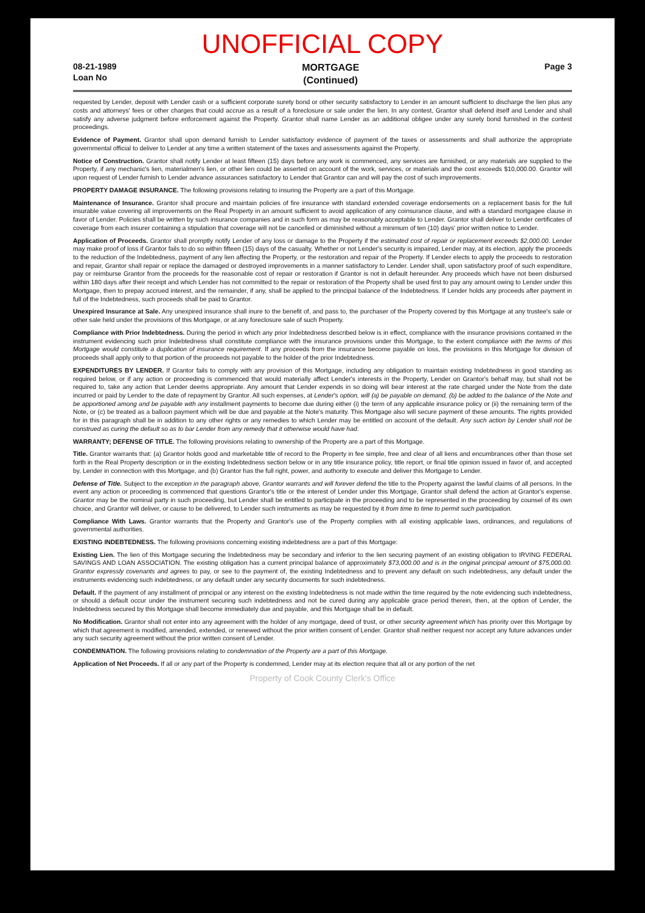UNOFFICIAL COPY
08-21-1989
Loan No
MORTGAGE
(Continued)
Page 3
requested by Lender, deposit with Lender cash or a sufficient corporate surety bond or other security satisfactory to Lender in an amount sufficient to discharge the lien plus any costs and attorneys' fees or other charges that could accrue as a result of a foreclosure or sale under the lien. In any contest, Grantor shall defend itself and Lender and shall satisfy any adverse judgment before enforcement against the Property. Grantor shall name Lender as an additional obligee under any surety bond furnished in the contest proceedings.
Evidence of Payment. Grantor shall upon demand furnish to Lender satisfactory evidence of payment of the taxes or assessments and shall authorize the appropriate governmental official to deliver to Lender at any time a written statement of the taxes and assessments against the Property.
Notice of Construction. Grantor shall notify Lender at least fifteen (15) days before any work is commenced, any services are furnished, or any materials are supplied to the Property, if any mechanic's lien, materialmen's lien, or other lien could be asserted on account of the work, services, or materials and the cost exceeds $10,000.00. Grantor will upon request of Lender furnish to Lender advance assurances satisfactory to Lender that Grantor can and will pay the cost of such improvements.
PROPERTY DAMAGE INSURANCE. The following provisions relating to insuring the Property are a part of this Mortgage.
Maintenance of Insurance. Grantor shall procure and maintain policies of fire insurance with standard extended coverage endorsements on a replacement basis for the full insurable value covering all improvements on the Real Property in an amount sufficient to avoid application of any coinsurance clause, and with a standard mortgagee clause in favor of Lender. Policies shall be written by such insurance companies and in such form as may be reasonably acceptable to Lender. Grantor shall deliver to Lender certificates of coverage from each insurer containing a stipulation that coverage will not be cancelled or diminished without a minimum of ten (10) days' prior written notice to Lender.
Application of Proceeds. Grantor shall promptly notify Lender of any loss or damage to the Property if the estimated cost of repair or replacement exceeds $2,000.00. Lender may make proof of loss if Grantor fails to do so within fifteen (15) days of the casualty. Whether or not Lender's security is impaired, Lender may, at its election, apply the proceeds to the reduction of the Indebtedness, payment of any lien affecting the Property, or the restoration and repair of the Property. If Lender elects to apply the proceeds to restoration and repair, Grantor shall repair or replace the damaged or destroyed improvements in a manner satisfactory to Lender. Lender shall, upon satisfactory proof of such expenditure, pay or reimburse Grantor from the proceeds for the reasonable cost of repair or restoration if Grantor is not in default hereunder. Any proceeds which have not been disbursed within 180 days after their receipt and which Lender has not committed to the repair or restoration of the Property shall be used first to pay any amount owing to Lender under this Mortgage, then to prepay accrued interest, and the remainder, if any, shall be applied to the principal balance of the Indebtedness. If Lender holds any proceeds after payment in full of the Indebtedness, such proceeds shall be paid to Grantor.
Unexpired Insurance at Sale. Any unexpired insurance shall inure to the benefit of, and pass to, the purchaser of the Property covered by this Mortgage at any trustee's sale or other sale held under the provisions of this Mortgage, or at any foreclosure sale of such Property.
Compliance with Prior Indebtedness. During the period in which any prior Indebtedness described below is in effect, compliance with the insurance provisions contained in the instrument evidencing such prior Indebtedness shall constitute compliance with the insurance provisions under this Mortgage, to the extent compliance with the terms of this Mortgage would constitute a duplication of insurance requirement. If any proceeds from the insurance become payable on loss, the provisions in this Mortgage for division of proceeds shall apply only to that portion of the proceeds not payable to the holder of the prior Indebtedness.
EXPENDITURES BY LENDER. If Grantor fails to comply with any provision of this Mortgage, including any obligation to maintain existing Indebtedness in good standing as required below, or if any action or proceeding is commenced that would materially affect Lender's interests in the Property, Lender on Grantor's behalf may, but shall not be required to, take any action that Lender deems appropriate. Any amount that Lender expends in so doing will bear interest at the rate charged under the Note from the date incurred or paid by Lender to the date of repayment by Grantor. All such expenses, at Lender's option, will (a) be payable on demand, (b) be added to the balance of the Note and be apportioned among and be payable with any installment payments to become due during either (i) the term of any applicable insurance policy or (ii) the remaining term of the Note, or (c) be treated as a balloon payment which will be due and payable at the Note's maturity. This Mortgage also will secure payment of these amounts. The rights provided for in this paragraph shall be in addition to any other rights or any remedies to which Lender may be entitled on account of the default. Any such action by Lender shall not be construed as curing the default so as to bar Lender from any remedy that it otherwise would have had.
WARRANTY; DEFENSE OF TITLE. The following provisions relating to ownership of the Property are a part of this Mortgage.
Title. Grantor warrants that: (a) Grantor holds good and marketable title of record to the Property in fee simple, free and clear of all liens and encumbrances other than those set forth in the Real Property description or in the existing Indebtedness section below or in any title insurance policy, title report, or final title opinion issued in favor of, and accepted by, Lender in connection with this Mortgage, and (b) Grantor has the full right, power, and authority to execute and deliver this Mortgage to Lender.
Defense of Title. Subject to the exception in the paragraph above, Grantor warrants and will forever defend the title to the Property against the lawful claims of all persons. In the event any action or proceeding is commenced that questions Grantor's title or the interest of Lender under this Mortgage, Grantor shall defend the action at Grantor's expense. Grantor may be the nominal party in such proceeding, but Lender shall be entitled to participate in the proceeding and to be represented in the proceeding by counsel of its own choice, and Grantor will deliver, or cause to be delivered, to Lender such instruments as may be requested by it from time to time to permit such participation.
Compliance With Laws. Grantor warrants that the Property and Grantor's use of the Property complies with all existing applicable laws, ordinances, and regulations of governmental authorities.
EXISTING INDEBTEDNESS. The following provisions concerning existing indebtedness are a part of this Mortgage:
Existing Lien. The lien of this Mortgage securing the Indebtedness may be secondary and inferior to the lien securing payment of an existing obligation to IRVING FEDERAL SAVINGS AND LOAN ASSOCIATION. The existing obligation has a current principal balance of approximately $73,000.00 and is in the original principal amount of $75,000.00. Grantor expressly covenants and agrees to pay, or see to the payment of, the existing Indebtedness and to prevent any default on such indebtedness, any default under the instruments evidencing such indebtedness, or any default under any security documents for such indebtedness.
Default. If the payment of any installment of principal or any interest on the existing Indebtedness is not made within the time required by the note evidencing such indebtedness, or should a default occur under the instrument securing such indebtedness and not be cured during any applicable grace period therein, then, at the option of Lender, the Indebtedness secured by this Mortgage shall become immediately due and payable, and this Mortgage shall be in default.
No Modification. Grantor shall not enter into any agreement with the holder of any mortgage, deed of trust, or other security agreement which has priority over this Mortgage by which that agreement is modified, amended, extended, or renewed without the prior written consent of Lender. Grantor shall neither request nor accept any future advances under any such security agreement without the prior written consent of Lender.
CONDEMNATION. The following provisions relating to condemnation of the Property are a part of this Mortgage.
Application of Net Proceeds. If all or any part of the Property is condemned, Lender may at its election require that all or any portion of the net
Property of Cook County Clerk's Office